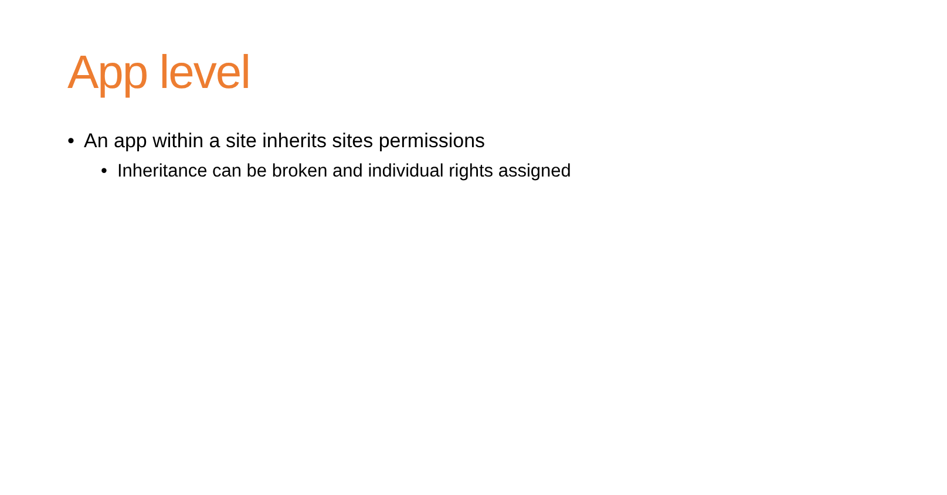App level
• An app within a site inherits sites permissions
• Inheritance can be broken and individual rights assigned